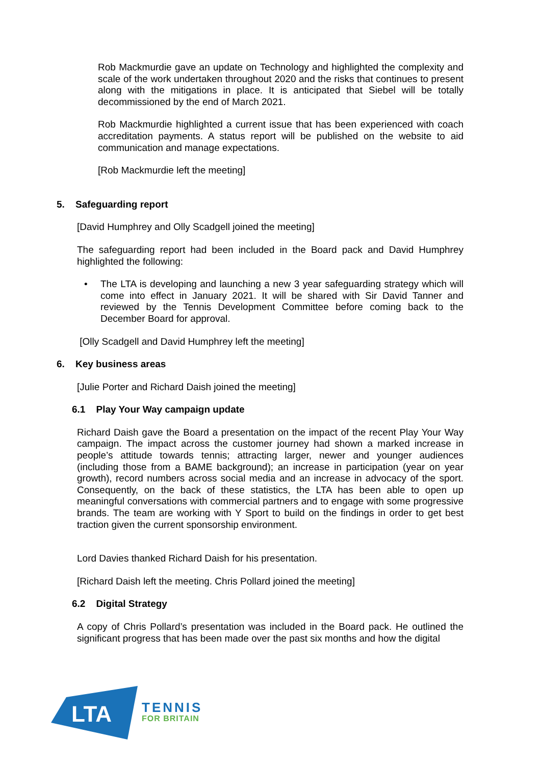Rob Mackmurdie gave an update on Technology and highlighted the complexity and scale of the work undertaken throughout 2020 and the risks that continues to present along with the mitigations in place. It is anticipated that Siebel will be totally decommissioned by the end of March 2021.
Rob Mackmurdie highlighted a current issue that has been experienced with coach accreditation payments. A status report will be published on the website to aid communication and manage expectations.
[Rob Mackmurdie left the meeting]
5. Safeguarding report
[David Humphrey and Olly Scadgell joined the meeting]
The safeguarding report had been included in the Board pack and David Humphrey highlighted the following:
• The LTA is developing and launching a new 3 year safeguarding strategy which will come into effect in January 2021. It will be shared with Sir David Tanner and reviewed by the Tennis Development Committee before coming back to the December Board for approval.
[Olly Scadgell and David Humphrey left the meeting]
6. Key business areas
[Julie Porter and Richard Daish joined the meeting]
6.1 Play Your Way campaign update
Richard Daish gave the Board a presentation on the impact of the recent Play Your Way campaign. The impact across the customer journey had shown a marked increase in people’s attitude towards tennis; attracting larger, newer and younger audiences (including those from a BAME background); an increase in participation (year on year growth), record numbers across social media and an increase in advocacy of the sport. Consequently, on the back of these statistics, the LTA has been able to open up meaningful conversations with commercial partners and to engage with some progressive brands. The team are working with Y Sport to build on the findings in order to get best traction given the current sponsorship environment.
Lord Davies thanked Richard Daish for his presentation.
[Richard Daish left the meeting. Chris Pollard joined the meeting]
6.2 Digital Strategy
A copy of Chris Pollard’s presentation was included in the Board pack. He outlined the significant progress that has been made over the past six months and how the digital
LTA
TENNIS
FOR BRITAIN